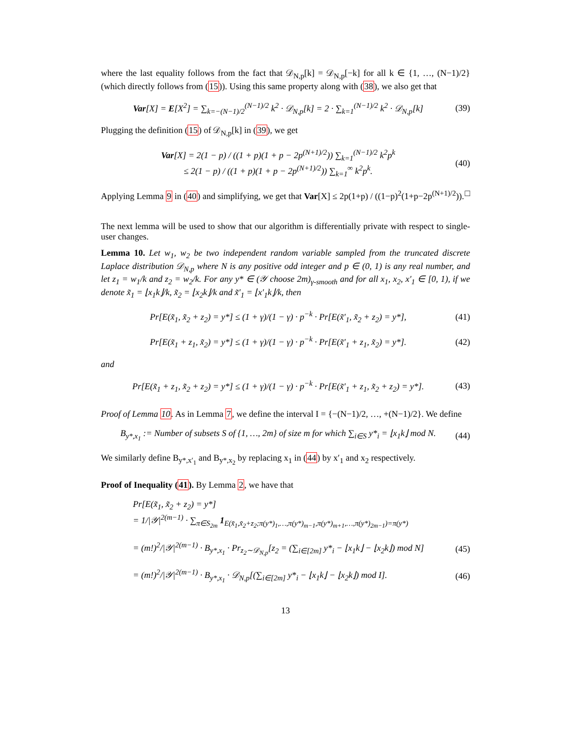where the last equality follows from the fact that 𝒟<sub>N,p</sub>[k] = 𝒟<sub>N,p</sub>[−k] for all k ∈ {1, …, (N−1)/2} (which directly follows from (15)). Using this same property along with (38), we also get that
Var[X] = E[X<sup>2</sup>] = ∑<sub>k=−(N−1)/2</sub><sup>(N−1)/2</sup> k<sup>2</sup> · 𝒟<sub>N,p</sub>[k] = 2 · ∑<sub>k=1</sub><sup>(N−1)/2</sup> k<sup>2</sup> · 𝒟<sub>N,p</sub>[k] (39)
Plugging the definition (15) of 𝒟<sub>N,p</sub>[k] in (39), we get
Var[X] = 2(1 − p) / ((1 + p)(1 + p − 2p<sup>(N+1)/2</sup>)) ∑<sub>k=1</sub><sup>(N−1)/2</sup> k<sup>2</sup>p<sup>k</sup>
≤ 2(1 − p) / ((1 + p)(1 + p − 2p<sup>(N+1)/2</sup>)) ∑<sub>k=1</sub><sup>∞</sup> k<sup>2</sup>p<sup>k</sup>. (40)
Applying Lemma 9 in (40) and simplifying, we get that Var[X] ≤ 2p(1+p) / ((1−p)<sup>2</sup>(1+p−2p<sup>(N+1)/2</sup>)). □
The next lemma will be used to show that our algorithm is differentially private with respect to single-user changes.
Lemma 10. Let w<sub>1</sub>, w<sub>2</sub> be two independent random variable sampled from the truncated discrete Laplace distribution 𝒟<sub>N,p</sub> where N is any positive odd integer and p ∈ (0, 1) is any real number, and let z<sub>1</sub> = w<sub>1</sub>/k and z<sub>2</sub> = w<sub>2</sub>/k. For any y* ∈ (𝒴 choose 2m)<sub>γ-smooth</sub> and for all x<sub>1</sub>, x<sub>2</sub>, x′<sub>1</sub> ∈ [0, 1), if we denote x̃<sub>1</sub> = ⌊x<sub>1</sub>k⌋/k, x̃<sub>2</sub> = ⌊x<sub>2</sub>k⌋/k and x̃′<sub>1</sub> = ⌊x′<sub>1</sub>k⌋/k, then
Pr[E(x̃<sub>1</sub>, x̃<sub>2</sub> + z<sub>2</sub>) = y*] ≤ (1 + γ)/(1 − γ) · p<sup>−k</sup> · Pr[E(x̃′<sub>1</sub>, x̃<sub>2</sub> + z<sub>2</sub>) = y*], (41)
Pr[E(x̃<sub>1</sub> + z<sub>1</sub>, x̃<sub>2</sub>) = y*] ≤ (1 + γ)/(1 − γ) · p<sup>−k</sup> · Pr[E(x̃′<sub>1</sub> + z<sub>1</sub>, x̃<sub>2</sub>) = y*]. (42)
and
Pr[E(x̃<sub>1</sub> + z<sub>1</sub>, x̃<sub>2</sub> + z<sub>2</sub>) = y*] ≤ (1 + γ)/(1 − γ) · p<sup>−k</sup> · Pr[E(x̃′<sub>1</sub> + z<sub>1</sub>, x̃<sub>2</sub> + z<sub>2</sub>) = y*]. (43)
Proof of Lemma 10. As in Lemma 7, we define the interval I = {−(N−1)/2, …, +(N−1)/2}. We define
B<sub>y*,x<sub>1</sub></sub> := Number of subsets S of {1, …, 2m} of size m for which ∑<sub>i∈S</sub> y*<sub>i</sub> = ⌊x<sub>1</sub>k⌋ mod N. (44)
We similarly define B<sub>y*,x′<sub>1</sub></sub> and B<sub>y*,x<sub>2</sub></sub> by replacing x<sub>1</sub> in (44) by x′<sub>1</sub> and x<sub>2</sub> respectively.
Proof of Inequality (41). By Lemma 2, we have that
Pr[E(x̃<sub>1</sub>, x̃<sub>2</sub> + z<sub>2</sub>) = y*]
= 1/|𝒴|<sup>2(m−1)</sup> · ∑<sub>π∈S<sub>2m</sub></sub> 1<sub>E(x̃<sub>1</sub>,x̃<sub>2</sub>+z<sub>2</sub>;π(y*)<sub>1</sub>,…,π(y*)<sub>m−1</sub>,π(y*)<sub>m+1</sub>,…,π(y*)<sub>2m−1</sub>)=π(y*)</sub>
= (m!)<sup>2</sup>/|𝒴|<sup>2(m−1)</sup> · B<sub>y*,x<sub>1</sub></sub> · Pr<sub>z<sub>2</sub>∼𝒟<sub>N,p</sub></sub>[z<sub>2</sub> = (∑<sub>i∈[2m]</sub> y*<sub>i</sub> − ⌊x<sub>1</sub>k⌋ − ⌊x<sub>2</sub>k⌋) mod N] (45)
= (m!)<sup>2</sup>/|𝒴|<sup>2(m−1)</sup> · B<sub>y*,x<sub>1</sub></sub> · 𝒟<sub>N,p</sub>[(∑<sub>i∈[2m]</sub> y*<sub>i</sub> − ⌊x<sub>1</sub>k⌋ − ⌊x<sub>2</sub>k⌋) mod I]. (46)
13